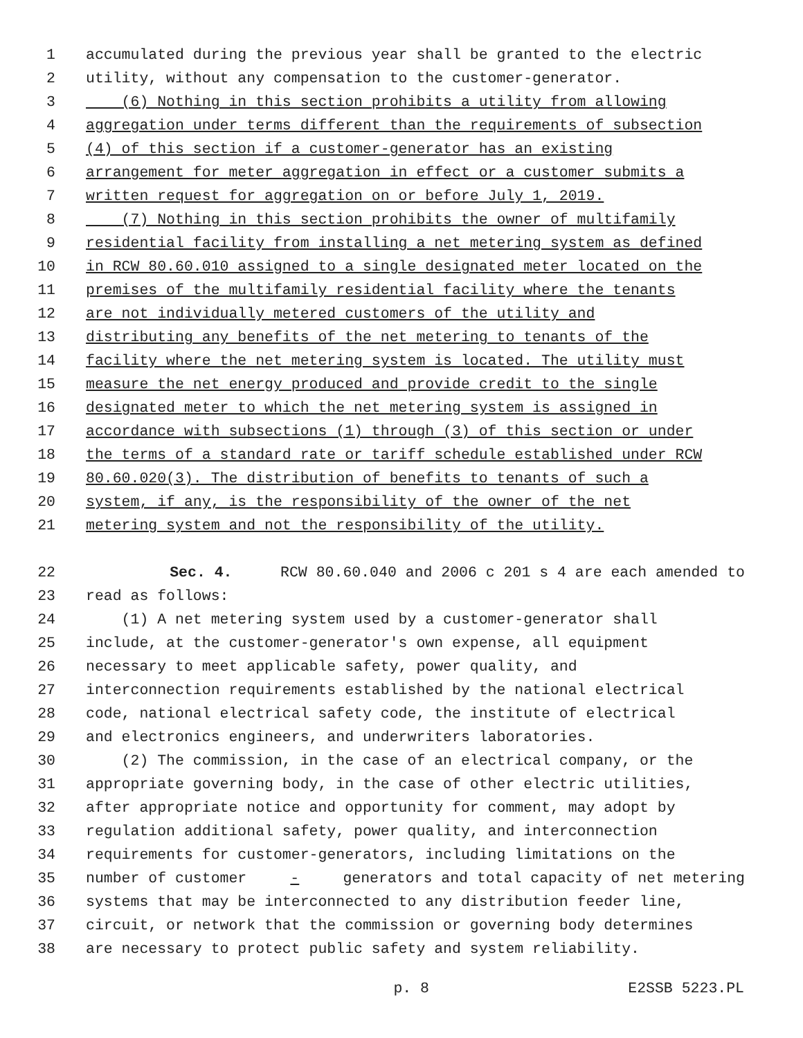1 accumulated during the previous year shall be granted to the electric
2 utility, without any compensation to the customer-generator.
3 (6) Nothing in this section prohibits a utility from allowing
4 aggregation under terms different than the requirements of subsection
5 (4) of this section if a customer-generator has an existing
6 arrangement for meter aggregation in effect or a customer submits a
7 written request for aggregation on or before July 1, 2019.
8 (7) Nothing in this section prohibits the owner of multifamily
9 residential facility from installing a net metering system as defined
10 in RCW 80.60.010 assigned to a single designated meter located on the
11 premises of the multifamily residential facility where the tenants
12 are not individually metered customers of the utility and
13 distributing any benefits of the net metering to tenants of the
14 facility where the net metering system is located. The utility must
15 measure the net energy produced and provide credit to the single
16 designated meter to which the net metering system is assigned in
17 accordance with subsections (1) through (3) of this section or under
18 the terms of a standard rate or tariff schedule established under RCW
19 80.60.020(3). The distribution of benefits to tenants of such a
20 system, if any, is the responsibility of the owner of the net
21 metering system and not the responsibility of the utility.
22 Sec. 4. RCW 80.60.040 and 2006 c 201 s 4 are each amended to
23 read as follows:
24 (1) A net metering system used by a customer-generator shall
25 include, at the customer-generator's own expense, all equipment
26 necessary to meet applicable safety, power quality, and
27 interconnection requirements established by the national electrical
28 code, national electrical safety code, the institute of electrical
29 and electronics engineers, and underwriters laboratories.
30 (2) The commission, in the case of an electrical company, or the
31 appropriate governing body, in the case of other electric utilities,
32 after appropriate notice and opportunity for comment, may adopt by
33 regulation additional safety, power quality, and interconnection
34 requirements for customer-generators, including limitations on the
35 number of customer - generators and total capacity of net metering
36 systems that may be interconnected to any distribution feeder line,
37 circuit, or network that the commission or governing body determines
38 are necessary to protect public safety and system reliability.
p. 8 E2SSB 5223.PL